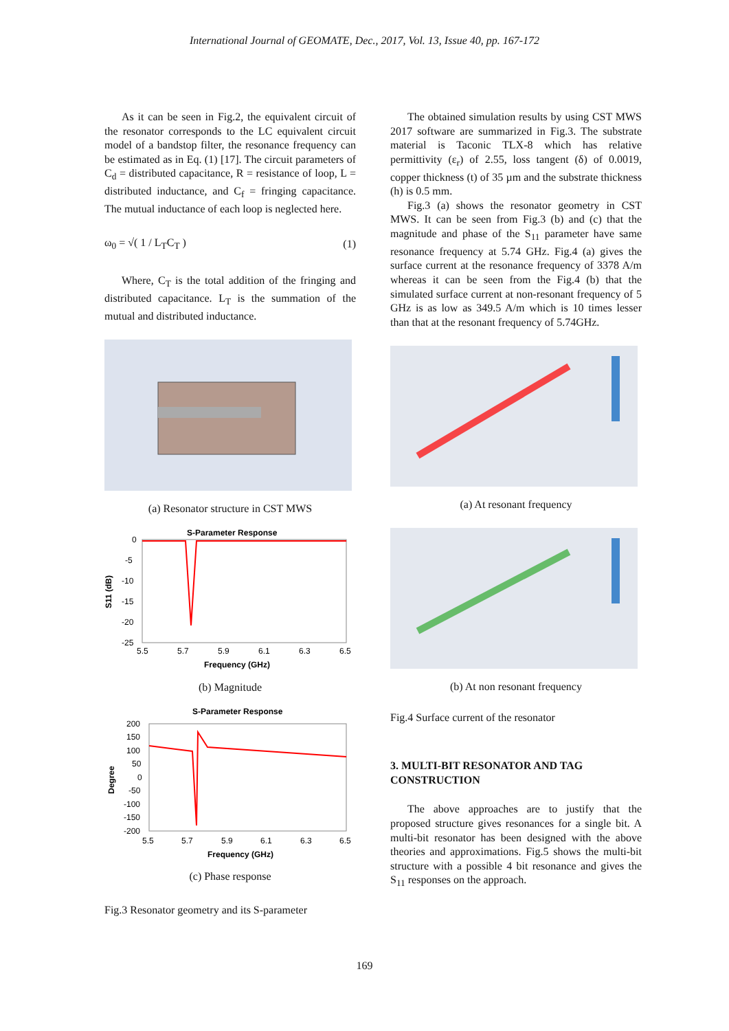International Journal of GEOMATE, Dec., 2017, Vol. 13, Issue 40, pp. 167-172
As it can be seen in Fig.2, the equivalent circuit of the resonator corresponds to the LC equivalent circuit model of a bandstop filter, the resonance frequency can be estimated as in Eq. (1) [17]. The circuit parameters of C<sub>d</sub> = distributed capacitance, R = resistance of loop, L = distributed inductance, and C<sub>f</sub> = fringing capacitance. The mutual inductance of each loop is neglected here.
ω<sub>0</sub> = √( 1 / L<sub>T</sub>C<sub>T</sub> ) (1)
Where, C<sub>T</sub> is the total addition of the fringing and distributed capacitance. L<sub>T</sub> is the summation of the mutual and distributed inductance.
(a) Resonator structure in CST MWS
S-Parameter Response
0
-5
-10
-15
-20
-25
5.5
5.7
5.9
6.1
6.3
6.5
Frequency (GHz)
S11 (dB)
(b) Magnitude
S-Parameter Response
200
150
100
50
0
-50
-100
-150
-200
5.5
5.7
5.9
6.1
6.3
6.5
Frequency (GHz)
Degree
(c) Phase response
Fig.3 Resonator geometry and its S-parameter
The obtained simulation results by using CST MWS 2017 software are summarized in Fig.3. The substrate material is Taconic TLX-8 which has relative permittivity (ε<sub>r</sub>) of 2.55, loss tangent (δ) of 0.0019, copper thickness (t) of 35 µm and the substrate thickness (h) is 0.5 mm.
Fig.3 (a) shows the resonator geometry in CST MWS. It can be seen from Fig.3 (b) and (c) that the magnitude and phase of the S<sub>11</sub> parameter have same resonance frequency at 5.74 GHz. Fig.4 (a) gives the surface current at the resonance frequency of 3378 A/m whereas it can be seen from the Fig.4 (b) that the simulated surface current at non-resonant frequency of 5 GHz is as low as 349.5 A/m which is 10 times lesser than that at the resonant frequency of 5.74GHz.
(a) At resonant frequency
(b) At non resonant frequency
Fig.4 Surface current of the resonator
3. MULTI-BIT RESONATOR AND TAG CONSTRUCTION
The above approaches are to justify that the proposed structure gives resonances for a single bit. A multi-bit resonator has been designed with the above theories and approximations. Fig.5 shows the multi-bit structure with a possible 4 bit resonance and gives the S<sub>11</sub> responses on the approach.
169